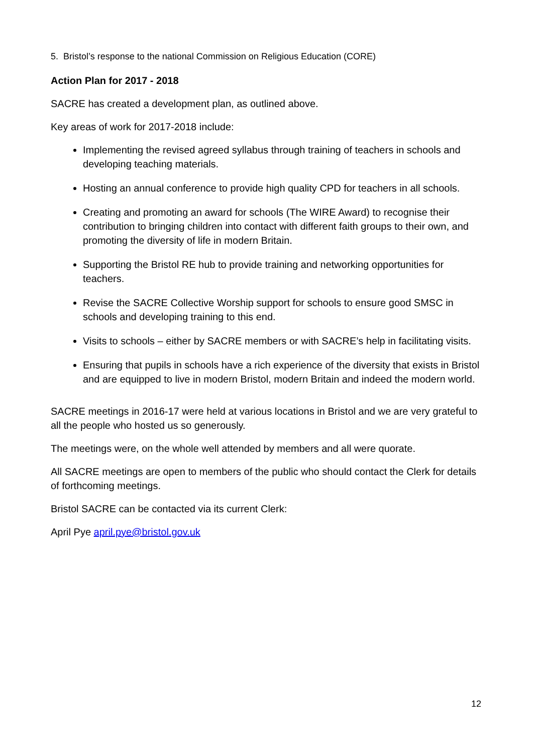5. Bristol’s response to the national Commission on Religious Education (CORE)
Action Plan for 2017 - 2018
SACRE has created a development plan, as outlined above.
Key areas of work for 2017-2018 include:
Implementing the revised agreed syllabus through training of teachers in schools and developing teaching materials.
Hosting an annual conference to provide high quality CPD for teachers in all schools.
Creating and promoting an award for schools (The WIRE Award) to recognise their contribution to bringing children into contact with different faith groups to their own, and promoting the diversity of life in modern Britain.
Supporting the Bristol RE hub to provide training and networking opportunities for teachers.
Revise the SACRE Collective Worship support for schools to ensure good SMSC in schools and developing training to this end.
Visits to schools – either by SACRE members or with SACRE’s help in facilitating visits.
Ensuring that pupils in schools have a rich experience of the diversity that exists in Bristol and are equipped to live in modern Bristol, modern Britain and indeed the modern world.
SACRE meetings in 2016-17 were held at various locations in Bristol and we are very grateful to all the people who hosted us so generously.
The meetings were, on the whole well attended by members and all were quorate.
All SACRE meetings are open to members of the public who should contact the Clerk for details of forthcoming meetings.
Bristol SACRE can be contacted via its current Clerk:
April Pye april.pye@bristol.gov.uk
12